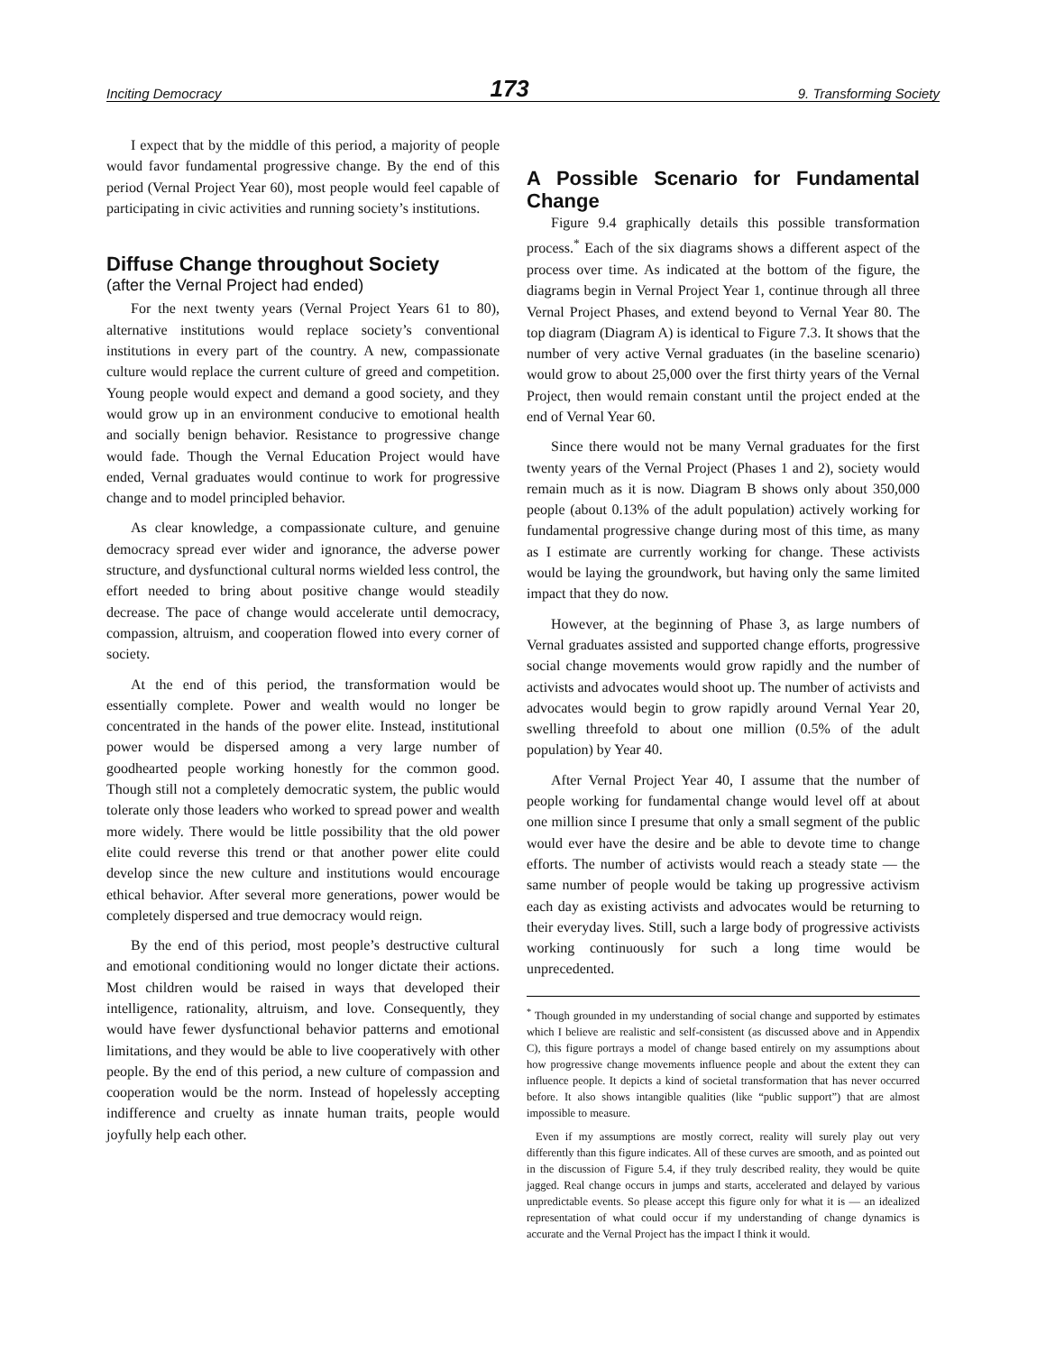Inciting Democracy 173 9. Transforming Society
I expect that by the middle of this period, a majority of people would favor fundamental progressive change. By the end of this period (Vernal Project Year 60), most people would feel capable of participating in civic activities and running society’s institutions.
Diffuse Change throughout Society
(after the Vernal Project had ended)
For the next twenty years (Vernal Project Years 61 to 80), alternative institutions would replace society’s conventional institutions in every part of the country. A new, compassionate culture would replace the current culture of greed and competition. Young people would expect and demand a good society, and they would grow up in an environment conducive to emotional health and socially benign behavior. Resistance to progressive change would fade. Though the Vernal Education Project would have ended, Vernal graduates would continue to work for progressive change and to model principled behavior.
As clear knowledge, a compassionate culture, and genuine democracy spread ever wider and ignorance, the adverse power structure, and dysfunctional cultural norms wielded less control, the effort needed to bring about positive change would steadily decrease. The pace of change would accelerate until democracy, compassion, altruism, and cooperation flowed into every corner of society.
At the end of this period, the transformation would be essentially complete. Power and wealth would no longer be concentrated in the hands of the power elite. Instead, institutional power would be dispersed among a very large number of goodhearted people working honestly for the common good. Though still not a completely democratic system, the public would tolerate only those leaders who worked to spread power and wealth more widely. There would be little possibility that the old power elite could reverse this trend or that another power elite could develop since the new culture and institutions would encourage ethical behavior. After several more generations, power would be completely dispersed and true democracy would reign.
By the end of this period, most people’s destructive cultural and emotional conditioning would no longer dictate their actions. Most children would be raised in ways that developed their intelligence, rationality, altruism, and love. Consequently, they would have fewer dysfunctional behavior patterns and emotional limitations, and they would be able to live cooperatively with other people. By the end of this period, a new culture of compassion and cooperation would be the norm. Instead of hopelessly accepting indifference and cruelty as innate human traits, people would joyfully help each other.
A Possible Scenario for Fundamental Change
Figure 9.4 graphically details this possible transformation process.<sup>*</sup> Each of the six diagrams shows a different aspect of the process over time. As indicated at the bottom of the figure, the diagrams begin in Vernal Project Year 1, continue through all three Vernal Project Phases, and extend beyond to Vernal Year 80. The top diagram (Diagram A) is identical to Figure 7.3. It shows that the number of very active Vernal graduates (in the baseline scenario) would grow to about 25,000 over the first thirty years of the Vernal Project, then would remain constant until the project ended at the end of Vernal Year 60.
Since there would not be many Vernal graduates for the first twenty years of the Vernal Project (Phases 1 and 2), society would remain much as it is now. Diagram B shows only about 350,000 people (about 0.13% of the adult population) actively working for fundamental progressive change during most of this time, as many as I estimate are currently working for change. These activists would be laying the groundwork, but having only the same limited impact that they do now.
However, at the beginning of Phase 3, as large numbers of Vernal graduates assisted and supported change efforts, progressive social change movements would grow rapidly and the number of activists and advocates would shoot up. The number of activists and advocates would begin to grow rapidly around Vernal Year 20, swelling threefold to about one million (0.5% of the adult population) by Year 40.
After Vernal Project Year 40, I assume that the number of people working for fundamental change would level off at about one million since I presume that only a small segment of the public would ever have the desire and be able to devote time to change efforts. The number of activists would reach a steady state — the same number of people would be taking up progressive activism each day as existing activists and advocates would be returning to their everyday lives. Still, such a large body of progressive activists working continuously for such a long time would be unprecedented.
<sup>*</sup> Though grounded in my understanding of social change and supported by estimates which I believe are realistic and self-consistent (as discussed above and in Appendix C), this figure portrays a model of change based entirely on my assumptions about how progressive change movements influence people and about the extent they can influence people. It depicts a kind of societal transformation that has never occurred before. It also shows intangible qualities (like “public support”) that are almost impossible to measure.
Even if my assumptions are mostly correct, reality will surely play out very differently than this figure indicates. All of these curves are smooth, and as pointed out in the discussion of Figure 5.4, if they truly described reality, they would be quite jagged. Real change occurs in jumps and starts, accelerated and delayed by various unpredictable events. So please accept this figure only for what it is — an idealized representation of what could occur if my understanding of change dynamics is accurate and the Vernal Project has the impact I think it would.